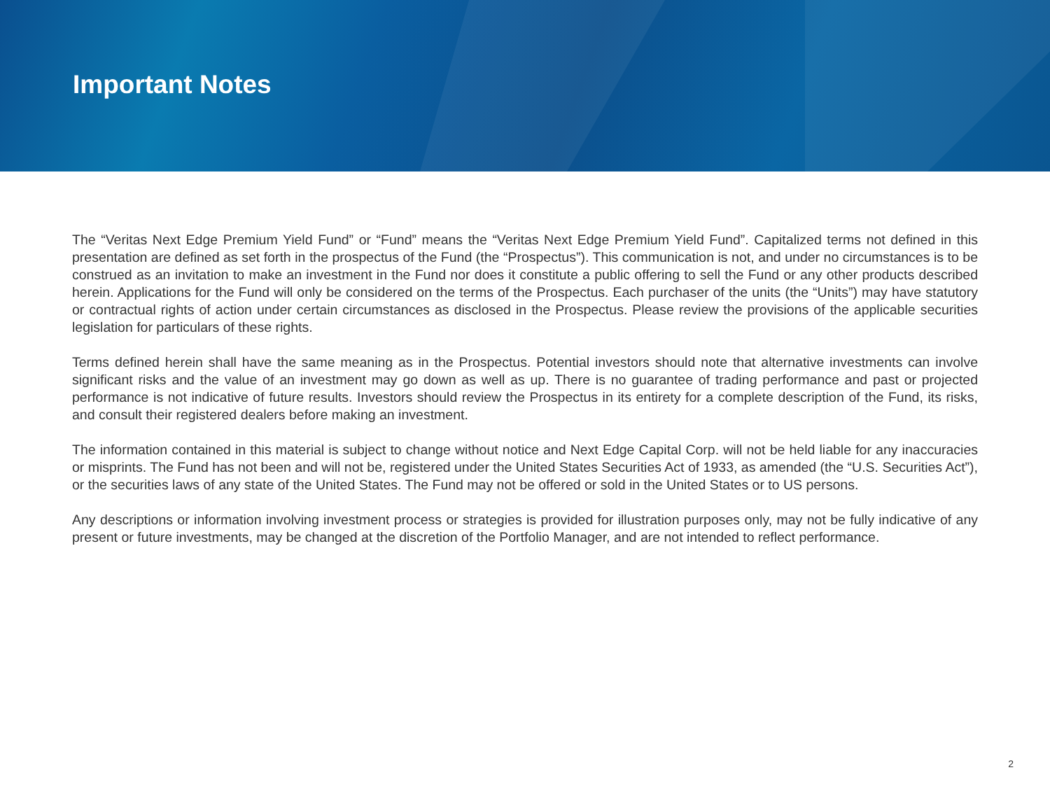Important Notes
The “Veritas Next Edge Premium Yield Fund” or “Fund” means the “Veritas Next Edge Premium Yield Fund”. Capitalized terms not defined in this presentation are defined as set forth in the prospectus of the Fund (the “Prospectus”). This communication is not, and under no circumstances is to be construed as an invitation to make an investment in the Fund nor does it constitute a public offering to sell the Fund or any other products described herein. Applications for the Fund will only be considered on the terms of the Prospectus. Each purchaser of the units (the “Units”) may have statutory or contractual rights of action under certain circumstances as disclosed in the Prospectus. Please review the provisions of the applicable securities legislation for particulars of these rights.
Terms defined herein shall have the same meaning as in the Prospectus. Potential investors should note that alternative investments can involve significant risks and the value of an investment may go down as well as up. There is no guarantee of trading performance and past or projected performance is not indicative of future results. Investors should review the Prospectus in its entirety for a complete description of the Fund, its risks, and consult their registered dealers before making an investment.
The information contained in this material is subject to change without notice and Next Edge Capital Corp. will not be held liable for any inaccuracies or misprints. The Fund has not been and will not be, registered under the United States Securities Act of 1933, as amended (the “U.S. Securities Act”), or the securities laws of any state of the United States. The Fund may not be offered or sold in the United States or to US persons.
Any descriptions or information involving investment process or strategies is provided for illustration purposes only, may not be fully indicative of any present or future investments, may be changed at the discretion of the Portfolio Manager, and are not intended to reflect performance.
2